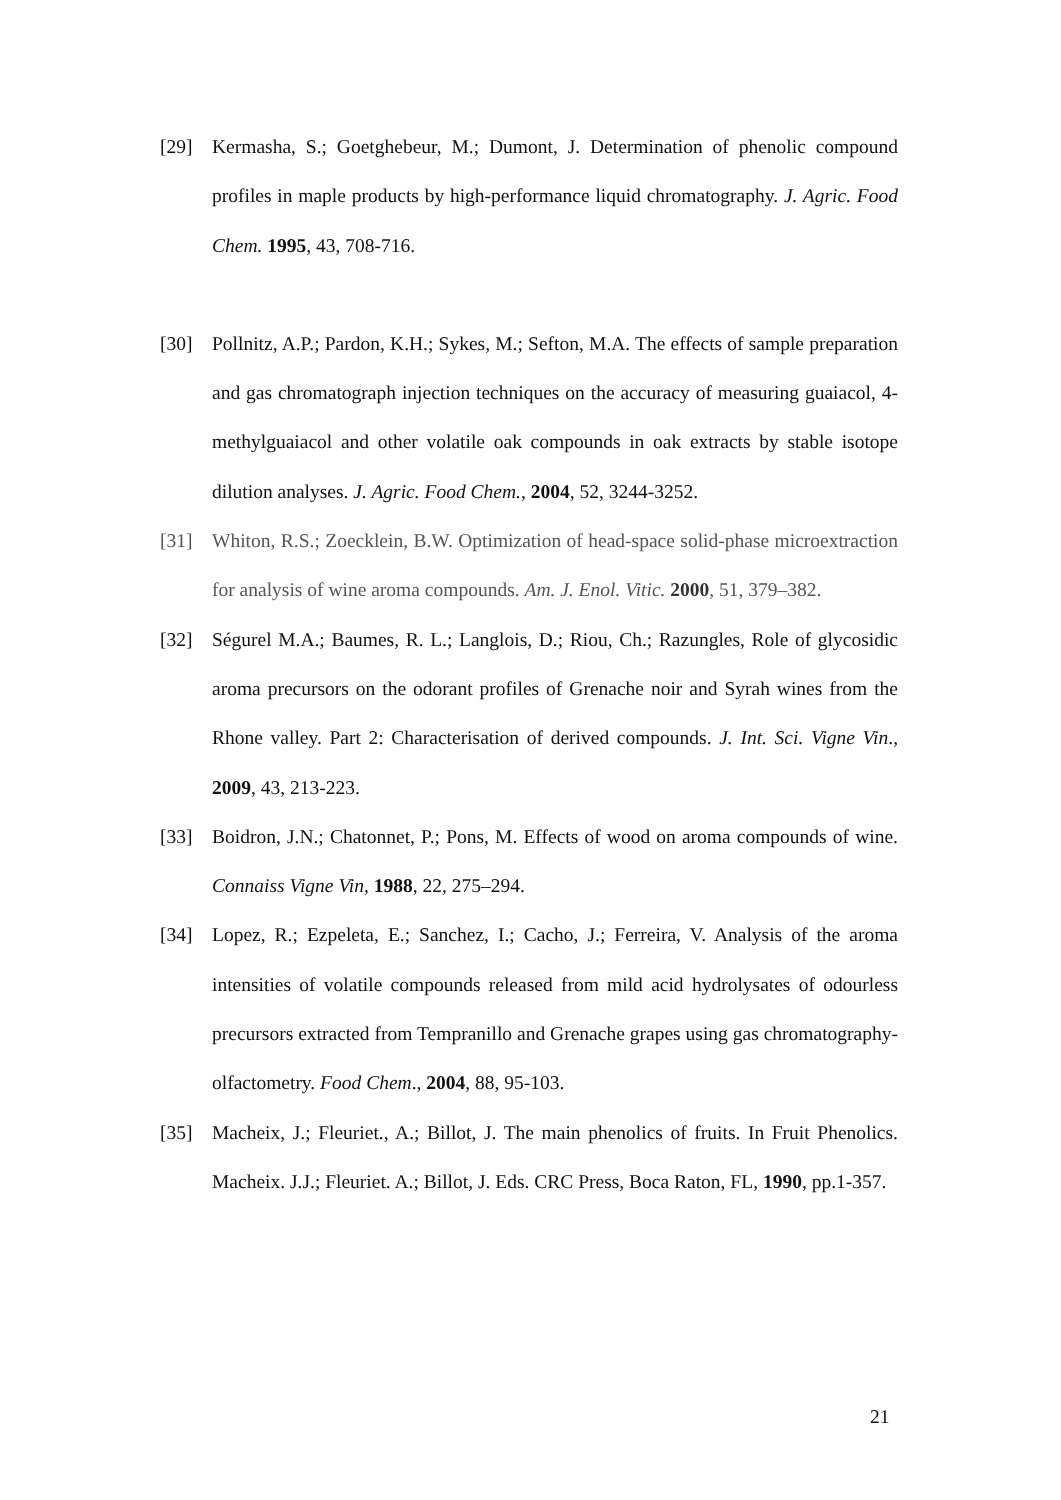[29] Kermasha, S.; Goetghebeur, M.; Dumont, J. Determination of phenolic compound profiles in maple products by high-performance liquid chromatography. J. Agric. Food Chem. 1995, 43, 708-716.
[30] Pollnitz, A.P.; Pardon, K.H.; Sykes, M.; Sefton, M.A. The effects of sample preparation and gas chromatograph injection techniques on the accuracy of measuring guaiacol, 4-methylguaiacol and other volatile oak compounds in oak extracts by stable isotope dilution analyses. J. Agric. Food Chem., 2004, 52, 3244-3252.
[31] Whiton, R.S.; Zoecklein, B.W. Optimization of head-space solid-phase microextraction for analysis of wine aroma compounds. Am. J. Enol. Vitic. 2000, 51, 379–382.
[32] Ségurel M.A.; Baumes, R. L.; Langlois, D.; Riou, Ch.; Razungles, Role of glycosidic aroma precursors on the odorant profiles of Grenache noir and Syrah wines from the Rhone valley. Part 2: Characterisation of derived compounds. J. Int. Sci. Vigne Vin., 2009, 43, 213-223.
[33] Boidron, J.N.; Chatonnet, P.; Pons, M. Effects of wood on aroma compounds of wine. Connaiss Vigne Vin, 1988, 22, 275–294.
[34] Lopez, R.; Ezpeleta, E.; Sanchez, I.; Cacho, J.; Ferreira, V. Analysis of the aroma intensities of volatile compounds released from mild acid hydrolysates of odourless precursors extracted from Tempranillo and Grenache grapes using gas chromatography-olfactometry. Food Chem., 2004, 88, 95-103.
[35] Macheix, J.; Fleuriet., A.; Billot, J. The main phenolics of fruits. In Fruit Phenolics. Macheix. J.J.; Fleuriet. A.; Billot, J. Eds. CRC Press, Boca Raton, FL, 1990, pp.1-357.
21